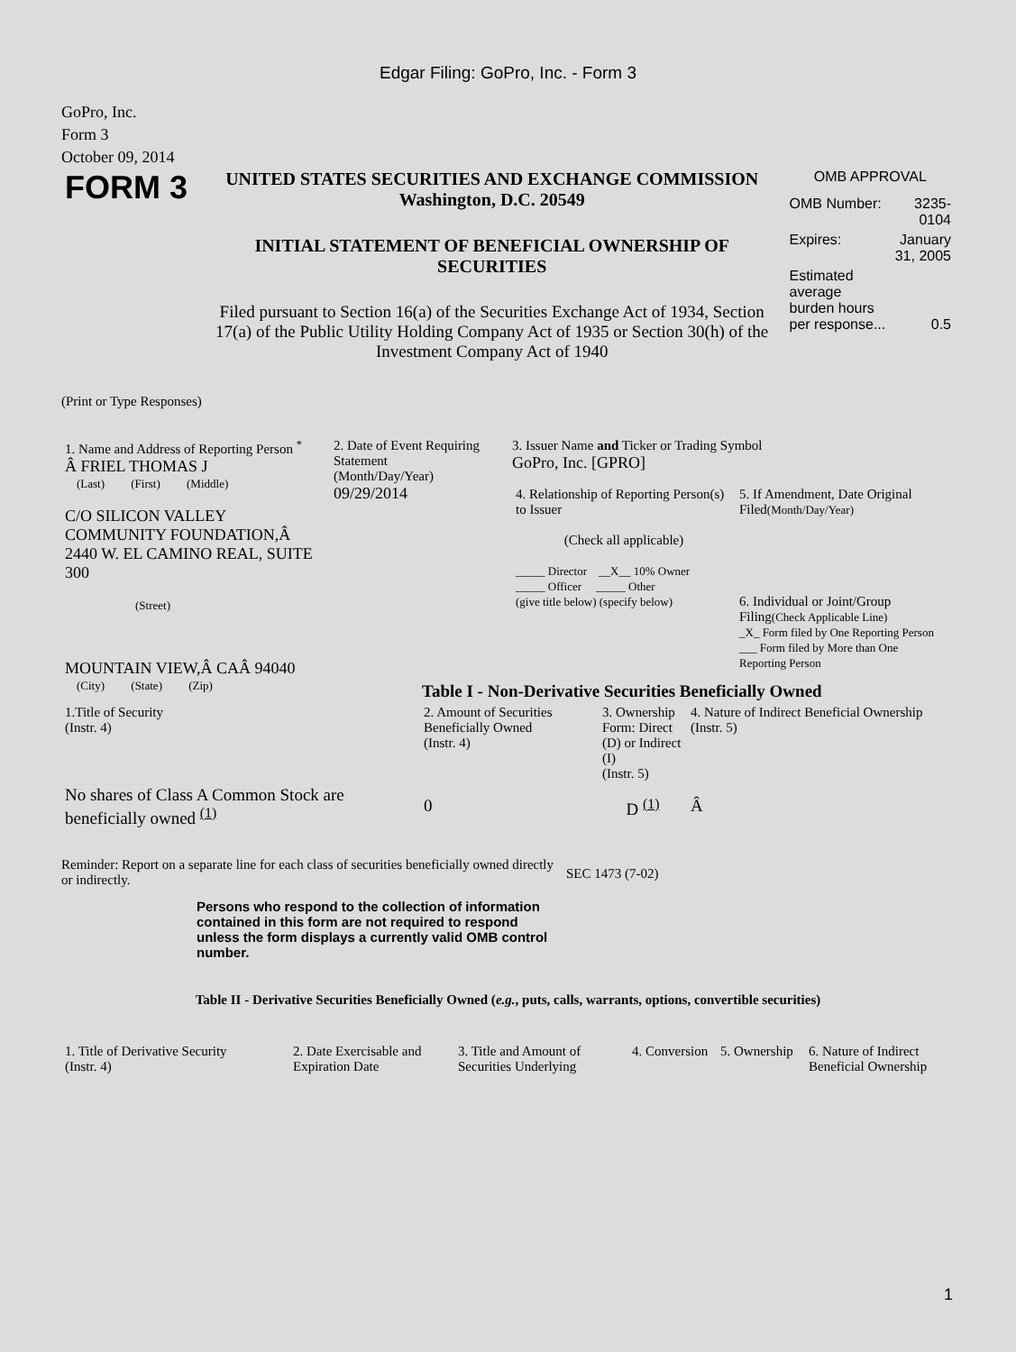Edgar Filing: GoPro, Inc. - Form 3
GoPro, Inc.
Form 3
October 09, 2014
FORM 3
UNITED STATES SECURITIES AND EXCHANGE COMMISSION
Washington, D.C. 20549
INITIAL STATEMENT OF BENEFICIAL OWNERSHIP OF SECURITIES
Filed pursuant to Section 16(a) of the Securities Exchange Act of 1934, Section 17(a) of the Public Utility Holding Company Act of 1935 or Section 30(h) of the Investment Company Act of 1940
OMB APPROVAL
| OMB Number: | 3235-0104 |
| Expires: | January 31, 2005 |
| Estimated average burden hours per response... | 0.5 |
(Print or Type Responses)
| 1. Name and Address of Reporting Person <sup>*</sup> Â FRIEL THOMAS J (Last) (First) (Middle) C/O SILICON VALLEY COMMUNITY FOUNDATION,Â 2440 W. EL CAMINO REAL, SUITE 300 (Street) MOUNTAIN VIEW,Â CAÂ 94040 (City) (State) (Zip) | 2. Date of Event Requiring Statement (Month/Day/Year) 09/29/2014 | 3. Issuer Name and Ticker or Trading Symbol GoPro, Inc. [GPRO] / 4. Relationship of Reporting Person(s) to Issuer (Check all applicable) _____ Director __X__ 10% Owner _____ Officer _____ Other (give title below) (specify below) / 5. If Amendment, Date Original Filed (Month/Day/Year) 6. Individual or Joint/Group Filing (Check Applicable Line) _X_ Form filed by One Reporting Person ___ Form filed by More than One Reporting Person / Table I - Non-Derivative Securities Beneficially Owned |
| 1.Title of Security (Instr. 4) | 2. Amount of Securities Beneficially Owned (Instr. 4) | 3. Ownership Form: Direct (D) or Indirect (I) (Instr. 5) | 4. Nature of Indirect Beneficial Ownership (Instr. 5) |
| --- | --- | --- | --- |
| No shares of Class A Common Stock are beneficially owned <sup>(1)</sup> | 0 | D <sup>(1)</sup> | Â |
Reminder: Report on a separate line for each class of securities beneficially owned directly or indirectly.
SEC 1473 (7-02)
Persons who respond to the collection of information contained in this form are not required to respond unless the form displays a currently valid OMB control number.
Table II - Derivative Securities Beneficially Owned (e.g., puts, calls, warrants, options, convertible securities)
| 1. Title of Derivative Security (Instr. 4) | 2. Date Exercisable and Expiration Date | 3. Title and Amount of Securities Underlying | 4. Conversion | 5. Ownership | 6. Nature of Indirect Beneficial Ownership |
| --- | --- | --- | --- | --- | --- |
1